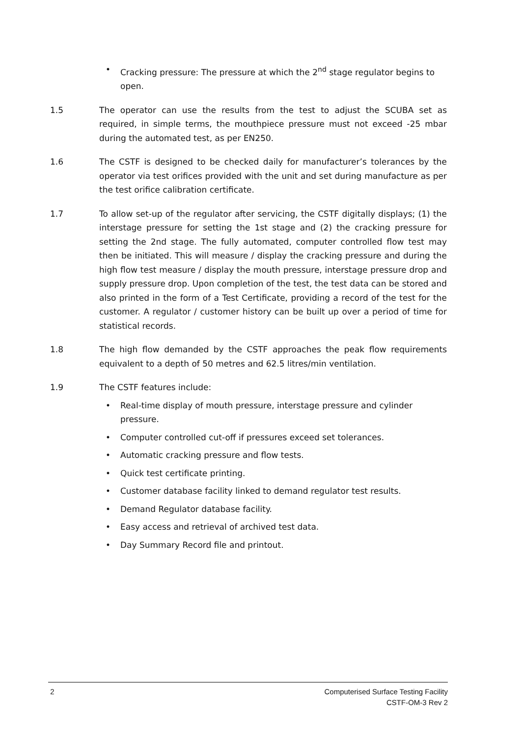• Cracking pressure: The pressure at which the 2<sup>nd</sup> stage regulator begins to open.
1.5 The operator can use the results from the test to adjust the SCUBA set as required, in simple terms, the mouthpiece pressure must not exceed -25 mbar during the automated test, as per EN250.
1.6 The CSTF is designed to be checked daily for manufacturer’s tolerances by the operator via test orifices provided with the unit and set during manufacture as per the test orifice calibration certificate.
1.7 To allow set-up of the regulator after servicing, the CSTF digitally displays; (1) the interstage pressure for setting the 1st stage and (2) the cracking pressure for setting the 2nd stage. The fully automated, computer controlled flow test may then be initiated. This will measure / display the cracking pressure and during the high flow test measure / display the mouth pressure, interstage pressure drop and supply pressure drop. Upon completion of the test, the test data can be stored and also printed in the form of a Test Certificate, providing a record of the test for the customer. A regulator / customer history can be built up over a period of time for statistical records.
1.8 The high flow demanded by the CSTF approaches the peak flow requirements equivalent to a depth of 50 metres and 62.5 litres/min ventilation.
1.9 The CSTF features include:
• Real-time display of mouth pressure, interstage pressure and cylinder pressure.
• Computer controlled cut-off if pressures exceed set tolerances.
• Automatic cracking pressure and flow tests.
• Quick test certificate printing.
• Customer database facility linked to demand regulator test results.
• Demand Regulator database facility.
• Easy access and retrieval of archived test data.
• Day Summary Record file and printout.
2 Computerised Surface Testing Facility
CSTF-OM-3 Rev 2